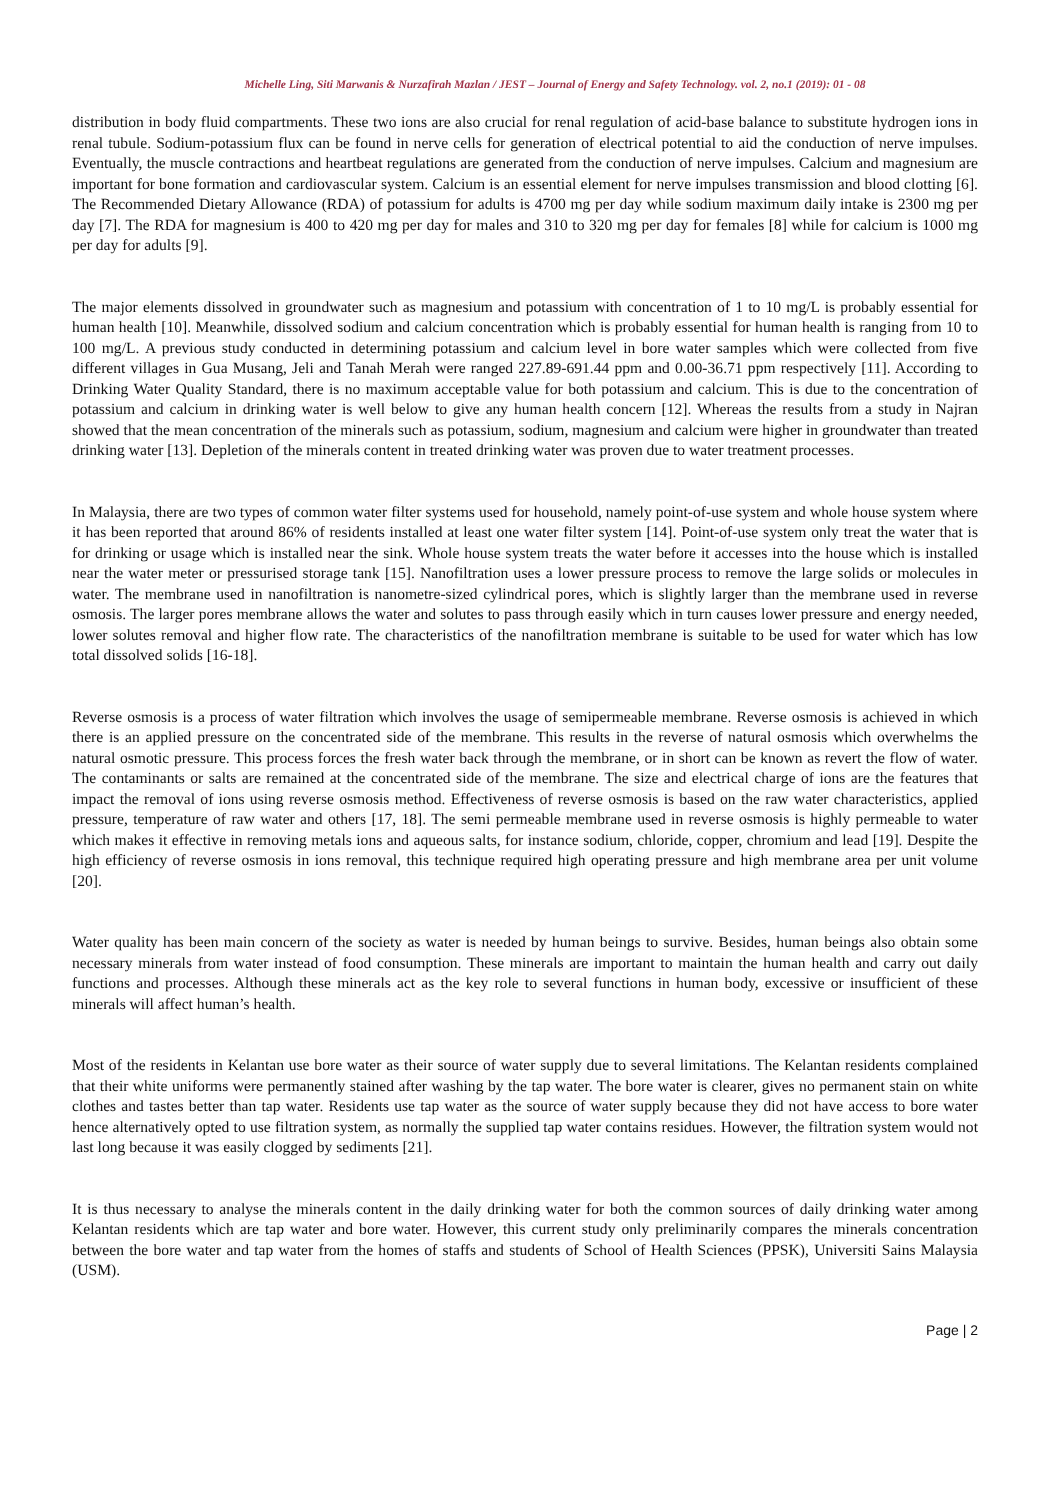Michelle Ling, Siti Marwanis & Nurzafirah Mazlan / JEST – Journal of Energy and Safety Technology. vol. 2, no.1 (2019): 01 - 08
distribution in body fluid compartments. These two ions are also crucial for renal regulation of acid-base balance to substitute hydrogen ions in renal tubule. Sodium-potassium flux can be found in nerve cells for generation of electrical potential to aid the conduction of nerve impulses. Eventually, the muscle contractions and heartbeat regulations are generated from the conduction of nerve impulses. Calcium and magnesium are important for bone formation and cardiovascular system. Calcium is an essential element for nerve impulses transmission and blood clotting [6]. The Recommended Dietary Allowance (RDA) of potassium for adults is 4700 mg per day while sodium maximum daily intake is 2300 mg per day [7]. The RDA for magnesium is 400 to 420 mg per day for males and 310 to 320 mg per day for females [8] while for calcium is 1000 mg per day for adults [9].
The major elements dissolved in groundwater such as magnesium and potassium with concentration of 1 to 10 mg/L is probably essential for human health [10]. Meanwhile, dissolved sodium and calcium concentration which is probably essential for human health is ranging from 10 to 100 mg/L. A previous study conducted in determining potassium and calcium level in bore water samples which were collected from five different villages in Gua Musang, Jeli and Tanah Merah were ranged 227.89-691.44 ppm and 0.00-36.71 ppm respectively [11]. According to Drinking Water Quality Standard, there is no maximum acceptable value for both potassium and calcium. This is due to the concentration of potassium and calcium in drinking water is well below to give any human health concern [12]. Whereas the results from a study in Najran showed that the mean concentration of the minerals such as potassium, sodium, magnesium and calcium were higher in groundwater than treated drinking water [13]. Depletion of the minerals content in treated drinking water was proven due to water treatment processes.
In Malaysia, there are two types of common water filter systems used for household, namely point-of-use system and whole house system where it has been reported that around 86% of residents installed at least one water filter system [14]. Point-of-use system only treat the water that is for drinking or usage which is installed near the sink. Whole house system treats the water before it accesses into the house which is installed near the water meter or pressurised storage tank [15]. Nanofiltration uses a lower pressure process to remove the large solids or molecules in water. The membrane used in nanofiltration is nanometre-sized cylindrical pores, which is slightly larger than the membrane used in reverse osmosis. The larger pores membrane allows the water and solutes to pass through easily which in turn causes lower pressure and energy needed, lower solutes removal and higher flow rate. The characteristics of the nanofiltration membrane is suitable to be used for water which has low total dissolved solids [16-18].
Reverse osmosis is a process of water filtration which involves the usage of semipermeable membrane. Reverse osmosis is achieved in which there is an applied pressure on the concentrated side of the membrane. This results in the reverse of natural osmosis which overwhelms the natural osmotic pressure. This process forces the fresh water back through the membrane, or in short can be known as revert the flow of water. The contaminants or salts are remained at the concentrated side of the membrane. The size and electrical charge of ions are the features that impact the removal of ions using reverse osmosis method. Effectiveness of reverse osmosis is based on the raw water characteristics, applied pressure, temperature of raw water and others [17, 18]. The semi permeable membrane used in reverse osmosis is highly permeable to water which makes it effective in removing metals ions and aqueous salts, for instance sodium, chloride, copper, chromium and lead [19]. Despite the high efficiency of reverse osmosis in ions removal, this technique required high operating pressure and high membrane area per unit volume [20].
Water quality has been main concern of the society as water is needed by human beings to survive. Besides, human beings also obtain some necessary minerals from water instead of food consumption. These minerals are important to maintain the human health and carry out daily functions and processes. Although these minerals act as the key role to several functions in human body, excessive or insufficient of these minerals will affect human’s health.
Most of the residents in Kelantan use bore water as their source of water supply due to several limitations. The Kelantan residents complained that their white uniforms were permanently stained after washing by the tap water. The bore water is clearer, gives no permanent stain on white clothes and tastes better than tap water. Residents use tap water as the source of water supply because they did not have access to bore water hence alternatively opted to use filtration system, as normally the supplied tap water contains residues. However, the filtration system would not last long because it was easily clogged by sediments [21].
It is thus necessary to analyse the minerals content in the daily drinking water for both the common sources of daily drinking water among Kelantan residents which are tap water and bore water. However, this current study only preliminarily compares the minerals concentration between the bore water and tap water from the homes of staffs and students of School of Health Sciences (PPSK), Universiti Sains Malaysia (USM).
Page | 2